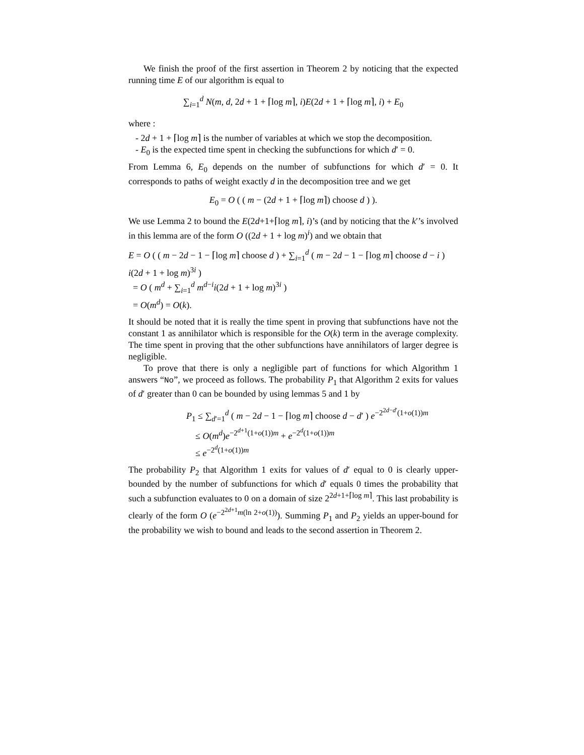We finish the proof of the first assertion in Theorem 2 by noticing that the expected running time E of our algorithm is equal to
∑<sub>i=1</sub><sup>d</sup> N(m, d, 2d + 1 + ⌈log m⌉, i)E(2d + 1 + ⌈log m⌉, i) + E<sub>0</sub>
where :
- 2d + 1 + ⌈log m⌉ is the number of variables at which we stop the decomposition.
- E<sub>0</sub> is the expected time spent in checking the subfunctions for which d′ = 0.
From Lemma 6, E<sub>0</sub> depends on the number of subfunctions for which d′ = 0. It corresponds to paths of weight exactly d in the decomposition tree and we get
E<sub>0</sub> = O ( ( m − (2d + 1 + ⌈log m⌉) choose d ) ).
We use Lemma 2 to bound the E(2d+1+⌈log m⌉, i)’s (and by noticing that the k′’s involved in this lemma are of the form O ((2d + 1 + log m)<sup>i</sup>) and we obtain that
E = O ( ( m − 2d − 1 − ⌈log m⌉ choose d ) + ∑<sub>i=1</sub><sup>d</sup> ( m − 2d − 1 − ⌈log m⌉ choose d − i ) i(2d + 1 + log m)<sup>3i</sup> )
= O ( m<sup>d</sup> + ∑<sub>i=1</sub><sup>d</sup> m<sup>d−i</sup>i(2d + 1 + log m)<sup>3i</sup> )
= O(m<sup>d</sup>) = O(k).
It should be noted that it is really the time spent in proving that subfunctions have not the constant 1 as annihilator which is responsible for the O(k) term in the average complexity. The time spent in proving that the other subfunctions have annihilators of larger degree is negligible.
To prove that there is only a negligible part of functions for which Algorithm 1 answers “No”, we proceed as follows. The probability P<sub>1</sub> that Algorithm 2 exits for values of d′ greater than 0 can be bounded by using lemmas 5 and 1 by
P<sub>1</sub> ≤ ∑<sub>d′=1</sub><sup>d</sup> ( m − 2d − 1 − ⌈log m⌉ choose d − d′ ) e<sup>−2<sup>2d−d′</sup>(1+o(1))m</sup>
≤ O(m<sup>d</sup>)e<sup>−2<sup>d+1</sup>(1+o(1))m</sup> + e<sup>−2<sup>d</sup>(1+o(1))m</sup>
≤ e<sup>−2<sup>d</sup>(1+o(1))m</sup>
The probability P<sub>2</sub> that Algorithm 1 exits for values of d′ equal to 0 is clearly upper-bounded by the number of subfunctions for which d′ equals 0 times the probability that such a subfunction evaluates to 0 on a domain of size 2<sup>2d+1+⌈log m⌉</sup>. This last probability is clearly of the form O (e<sup>−2<sup>2d+1</sup>m(ln 2+o(1))</sup>). Summing P<sub>1</sub> and P<sub>2</sub> yields an upper-bound for the probability we wish to bound and leads to the second assertion in Theorem 2.